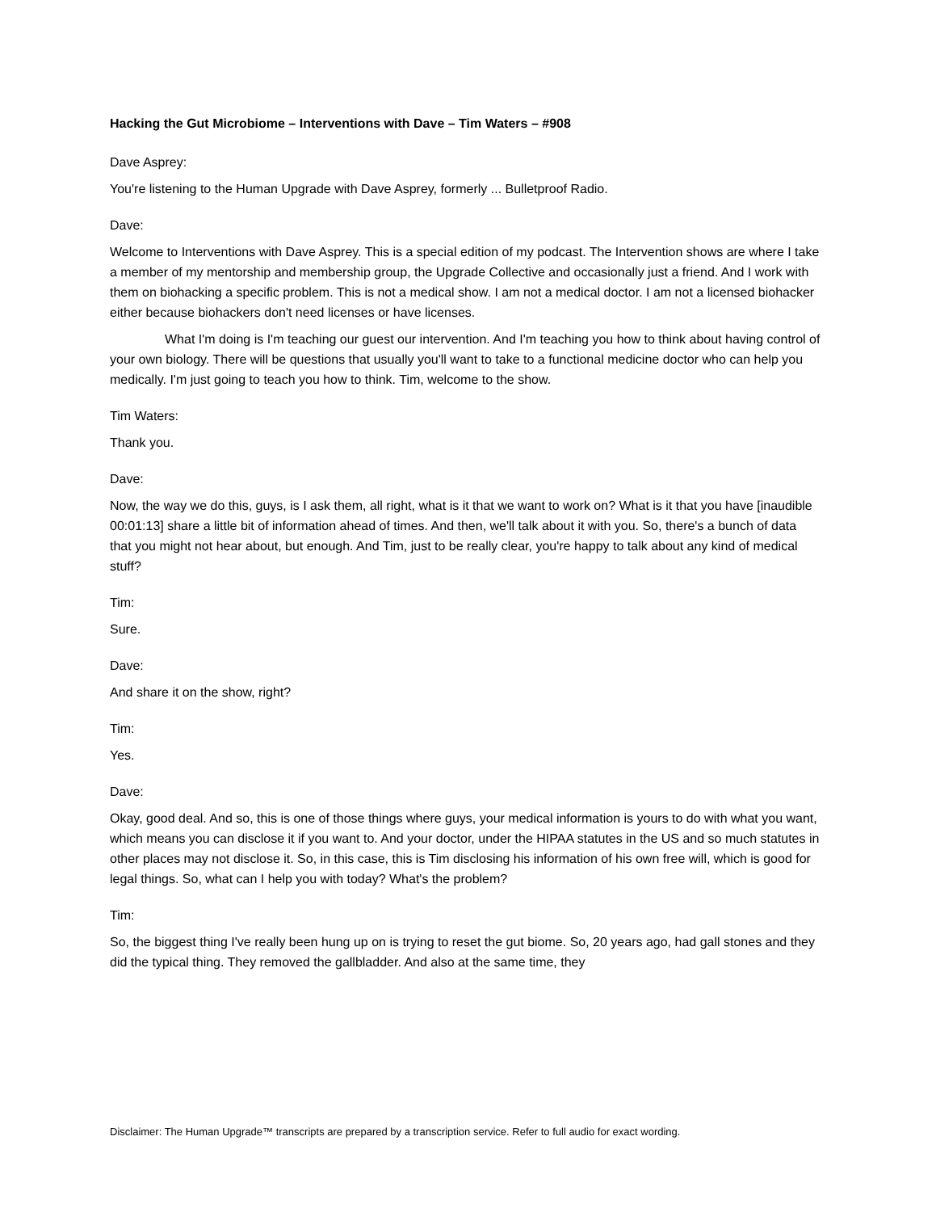Hacking the Gut Microbiome – Interventions with Dave – Tim Waters – #908
Dave Asprey:
You're listening to the Human Upgrade with Dave Asprey, formerly ... Bulletproof Radio.
Dave:
Welcome to Interventions with Dave Asprey. This is a special edition of my podcast. The Intervention shows are where I take a member of my mentorship and membership group, the Upgrade Collective and occasionally just a friend. And I work with them on biohacking a specific problem. This is not a medical show. I am not a medical doctor. I am not a licensed biohacker either because biohackers don't need licenses or have licenses.
What I'm doing is I'm teaching our guest our intervention. And I'm teaching you how to think about having control of your own biology. There will be questions that usually you'll want to take to a functional medicine doctor who can help you medically. I'm just going to teach you how to think. Tim, welcome to the show.
Tim Waters:
Thank you.
Dave:
Now, the way we do this, guys, is I ask them, all right, what is it that we want to work on? What is it that you have [inaudible 00:01:13] share a little bit of information ahead of times. And then, we'll talk about it with you. So, there's a bunch of data that you might not hear about, but enough. And Tim, just to be really clear, you're happy to talk about any kind of medical stuff?
Tim:
Sure.
Dave:
And share it on the show, right?
Tim:
Yes.
Dave:
Okay, good deal. And so, this is one of those things where guys, your medical information is yours to do with what you want, which means you can disclose it if you want to. And your doctor, under the HIPAA statutes in the US and so much statutes in other places may not disclose it. So, in this case, this is Tim disclosing his information of his own free will, which is good for legal things. So, what can I help you with today? What's the problem?
Tim:
So, the biggest thing I've really been hung up on is trying to reset the gut biome. So, 20 years ago, had gall stones and they did the typical thing. They removed the gallbladder. And also at the same time, they
Disclaimer: The Human Upgrade™ transcripts are prepared by a transcription service. Refer to full audio for exact wording.